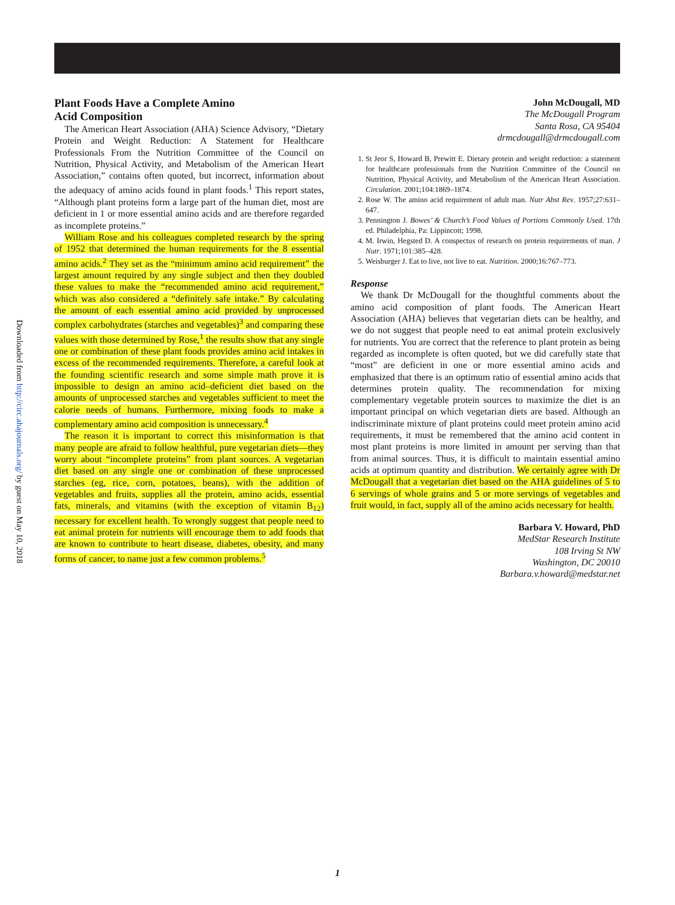Downloaded from http://circ.ahajournals.org/ by guest on May 10, 2018
Plant Foods Have a Complete Amino
Acid Composition
The American Heart Association (AHA) Science Advisory, “Dietary Protein and Weight Reduction: A Statement for Healthcare Professionals From the Nutrition Committee of the Council on Nutrition, Physical Activity, and Metabolism of the American Heart Association,” contains often quoted, but incorrect, information about the adequacy of amino acids found in plant foods.<sup>1</sup> This report states, “Although plant proteins form a large part of the human diet, most are deficient in 1 or more essential amino acids and are therefore regarded as incomplete proteins.”
William Rose and his colleagues completed research by the spring of 1952 that determined the human requirements for the 8 essential amino acids.<sup>2</sup> They set as the “minimum amino acid requirement” the largest amount required by any single subject and then they doubled these values to make the “recommended amino acid requirement,” which was also considered a “definitely safe intake.” By calculating the amount of each essential amino acid provided by unprocessed complex carbohydrates (starches and vegetables)<sup>3</sup> and comparing these values with those determined by Rose,<sup>1</sup> the results show that any single one or combination of these plant foods provides amino acid intakes in excess of the recommended requirements. Therefore, a careful look at the founding scientific research and some simple math prove it is impossible to design an amino acid–deficient diet based on the amounts of unprocessed starches and vegetables sufficient to meet the calorie needs of humans. Furthermore, mixing foods to make a complementary amino acid composition is unnecessary.<sup>4</sup>
The reason it is important to correct this misinformation is that many people are afraid to follow healthful, pure vegetarian diets—they worry about “incomplete proteins” from plant sources. A vegetarian diet based on any single one or combination of these unprocessed starches (eg, rice, corn, potatoes, beans), with the addition of vegetables and fruits, supplies all the protein, amino acids, essential fats, minerals, and vitamins (with the exception of vitamin B<sub>12</sub>) necessary for excellent health. To wrongly suggest that people need to eat animal protein for nutrients will encourage them to add foods that are known to contribute to heart disease, diabetes, obesity, and many forms of cancer, to name just a few common problems.<sup>5</sup>
John McDougall, MD
The McDougall Program
Santa Rosa, CA 95404
drmcdougall@drmcdougall.com
1. St Jeor S, Howard B, Prewitt E. Dietary protein and weight reduction: a statement for healthcare professionals from the Nutrition Committee of the Council on Nutrition, Physical Activity, and Metabolism of the American Heart Association. Circulation. 2001;104:1869–1874.
2. Rose W. The amino acid requirement of adult man. Nutr Abst Rev. 1957;27:631–647.
3. Pennington J. Bowes’ & Church’s Food Values of Portions Commonly Used. 17th ed. Philadelphia, Pa: Lippincott; 1998.
4. M. Irwin, Hegsted D. A conspectus of research on protein requirements of man. J Nutr. 1971;101:385–428.
5. Weisburger J. Eat to live, not live to eat. Nutrition. 2000;16:767–773.
Response
We thank Dr McDougall for the thoughtful comments about the amino acid composition of plant foods. The American Heart Association (AHA) believes that vegetarian diets can be healthy, and we do not suggest that people need to eat animal protein exclusively for nutrients. You are correct that the reference to plant protein as being regarded as incomplete is often quoted, but we did carefully state that “most” are deficient in one or more essential amino acids and emphasized that there is an optimum ratio of essential amino acids that determines protein quality. The recommendation for mixing complementary vegetable protein sources to maximize the diet is an important principal on which vegetarian diets are based. Although an indiscriminate mixture of plant proteins could meet protein amino acid requirements, it must be remembered that the amino acid content in most plant proteins is more limited in amount per serving than that from animal sources. Thus, it is difficult to maintain essential amino acids at optimum quantity and distribution. We certainly agree with Dr McDougall that a vegetarian diet based on the AHA guidelines of 5 to 6 servings of whole grains and 5 or more servings of vegetables and fruit would, in fact, supply all of the amino acids necessary for health.
Barbara V. Howard, PhD
MedStar Research Institute
108 Irving St NW
Washington, DC 20010
Barbara.v.howard@medstar.net
1